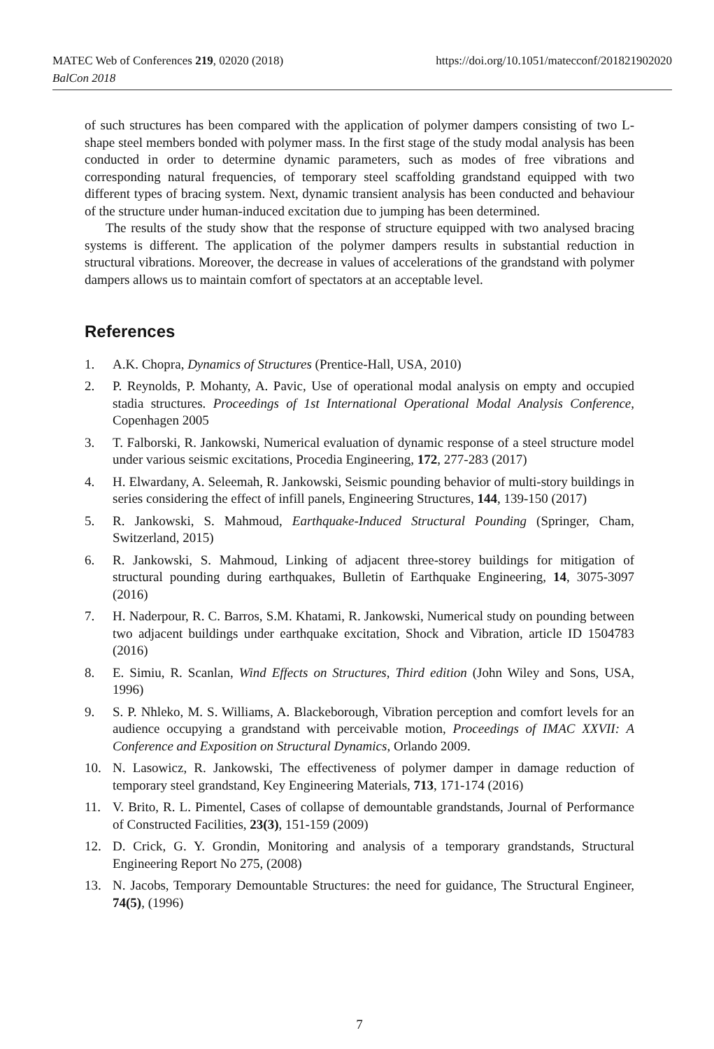MATEC Web of Conferences 219, 02020 (2018) https://doi.org/10.1051/matecconf/201821902020
BalCon 2018
of such structures has been compared with the application of polymer dampers consisting of two L-shape steel members bonded with polymer mass. In the first stage of the study modal analysis has been conducted in order to determine dynamic parameters, such as modes of free vibrations and corresponding natural frequencies, of temporary steel scaffolding grandstand equipped with two different types of bracing system. Next, dynamic transient analysis has been conducted and behaviour of the structure under human-induced excitation due to jumping has been determined.
The results of the study show that the response of structure equipped with two analysed bracing systems is different. The application of the polymer dampers results in substantial reduction in structural vibrations. Moreover, the decrease in values of accelerations of the grandstand with polymer dampers allows us to maintain comfort of spectators at an acceptable level.
References
1. A.K. Chopra, Dynamics of Structures (Prentice-Hall, USA, 2010)
2. P. Reynolds, P. Mohanty, A. Pavic, Use of operational modal analysis on empty and occupied stadia structures. Proceedings of 1st International Operational Modal Analysis Conference, Copenhagen 2005
3. T. Falborski, R. Jankowski, Numerical evaluation of dynamic response of a steel structure model under various seismic excitations, Procedia Engineering, 172, 277-283 (2017)
4. H. Elwardany, A. Seleemah, R. Jankowski, Seismic pounding behavior of multi-story buildings in series considering the effect of infill panels, Engineering Structures, 144, 139-150 (2017)
5. R. Jankowski, S. Mahmoud, Earthquake-Induced Structural Pounding (Springer, Cham, Switzerland, 2015)
6. R. Jankowski, S. Mahmoud, Linking of adjacent three-storey buildings for mitigation of structural pounding during earthquakes, Bulletin of Earthquake Engineering, 14, 3075-3097 (2016)
7. H. Naderpour, R. C. Barros, S.M. Khatami, R. Jankowski, Numerical study on pounding between two adjacent buildings under earthquake excitation, Shock and Vibration, article ID 1504783 (2016)
8. E. Simiu, R. Scanlan, Wind Effects on Structures, Third edition (John Wiley and Sons, USA, 1996)
9. S. P. Nhleko, M. S. Williams, A. Blackeborough, Vibration perception and comfort levels for an audience occupying a grandstand with perceivable motion, Proceedings of IMAC XXVII: A Conference and Exposition on Structural Dynamics, Orlando 2009.
10. N. Lasowicz, R. Jankowski, The effectiveness of polymer damper in damage reduction of temporary steel grandstand, Key Engineering Materials, 713, 171-174 (2016)
11. V. Brito, R. L. Pimentel, Cases of collapse of demountable grandstands, Journal of Performance of Constructed Facilities, 23(3), 151-159 (2009)
12. D. Crick, G. Y. Grondin, Monitoring and analysis of a temporary grandstands, Structural Engineering Report No 275, (2008)
13. N. Jacobs, Temporary Demountable Structures: the need for guidance, The Structural Engineer, 74(5), (1996)
7